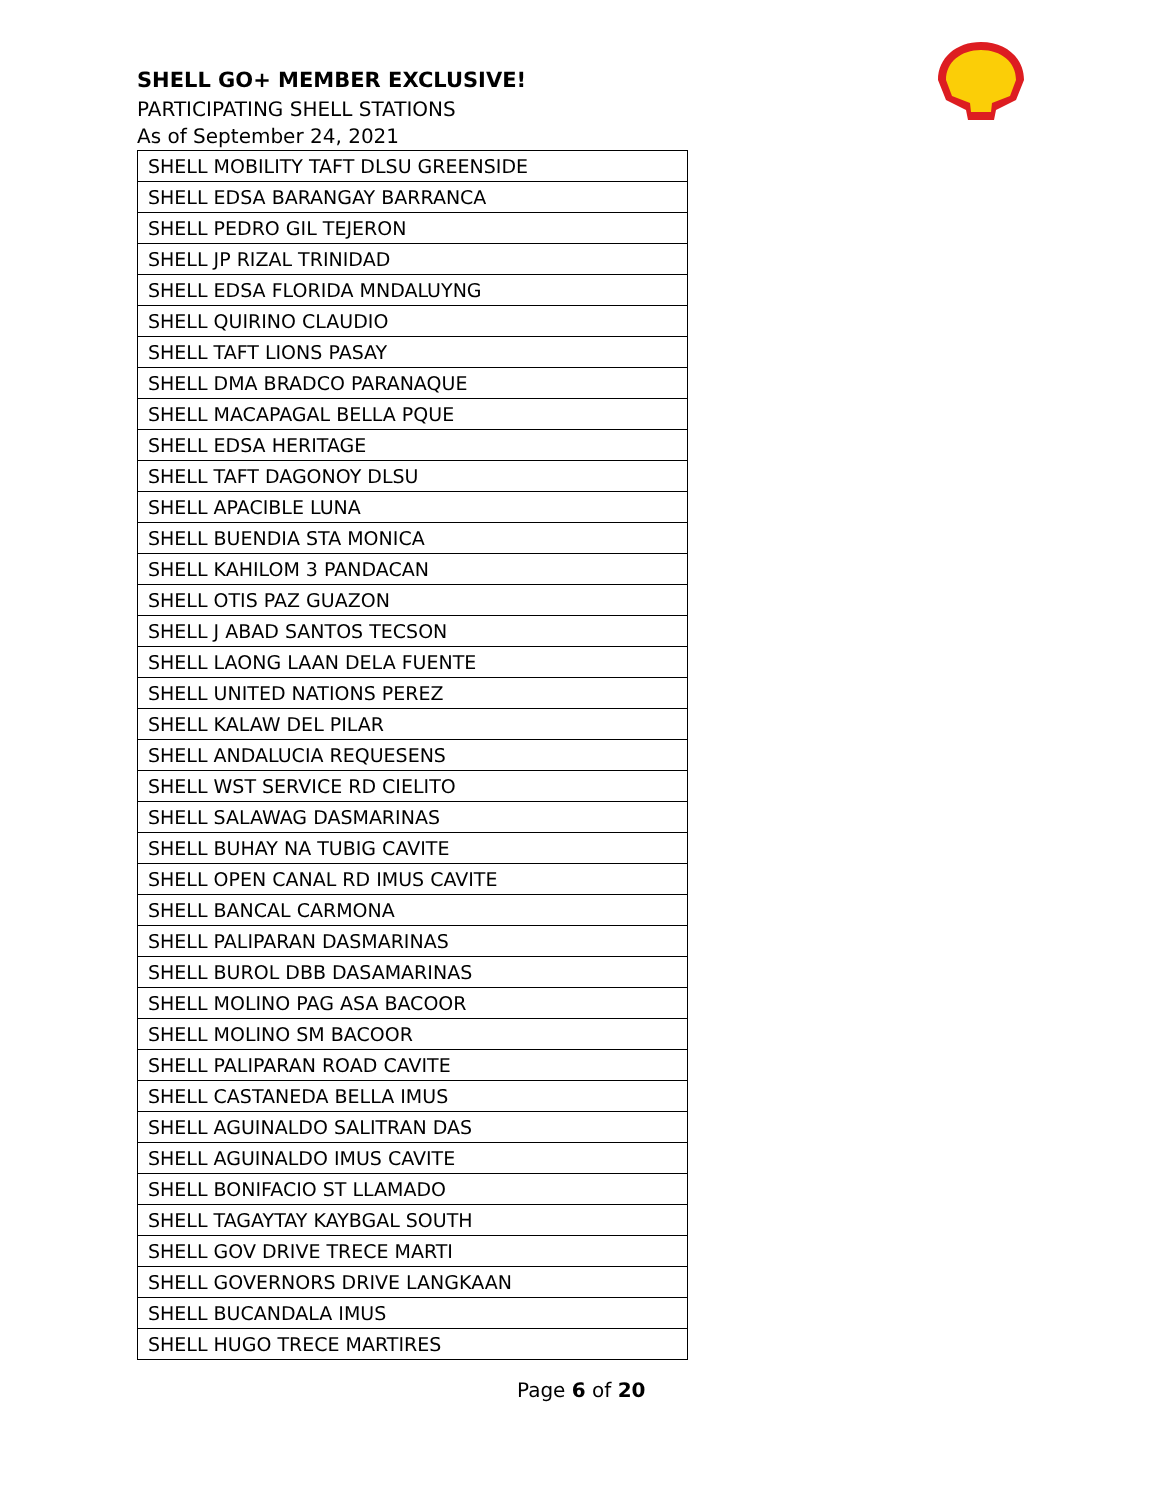SHELL GO+ MEMBER EXCLUSIVE!
PARTICIPATING SHELL STATIONS
As of September 24, 2021
| SHELL MOBILITY TAFT DLSU GREENSIDE |
| SHELL EDSA BARANGAY BARRANCA |
| SHELL PEDRO GIL TEJERON |
| SHELL JP RIZAL TRINIDAD |
| SHELL EDSA FLORIDA MNDALUYNG |
| SHELL QUIRINO CLAUDIO |
| SHELL TAFT LIONS PASAY |
| SHELL DMA BRADCO PARANAQUE |
| SHELL MACAPAGAL BELLA PQUE |
| SHELL EDSA HERITAGE |
| SHELL TAFT DAGONOY DLSU |
| SHELL APACIBLE LUNA |
| SHELL BUENDIA STA MONICA |
| SHELL KAHILOM 3 PANDACAN |
| SHELL OTIS PAZ GUAZON |
| SHELL J ABAD SANTOS TECSON |
| SHELL LAONG LAAN DELA FUENTE |
| SHELL UNITED NATIONS PEREZ |
| SHELL KALAW DEL PILAR |
| SHELL ANDALUCIA REQUESENS |
| SHELL WST SERVICE RD CIELITO |
| SHELL SALAWAG DASMARINAS |
| SHELL BUHAY NA TUBIG CAVITE |
| SHELL OPEN CANAL RD IMUS CAVITE |
| SHELL BANCAL CARMONA |
| SHELL PALIPARAN DASMARINAS |
| SHELL BUROL DBB DASAMARINAS |
| SHELL MOLINO PAG ASA BACOOR |
| SHELL MOLINO SM BACOOR |
| SHELL PALIPARAN ROAD CAVITE |
| SHELL CASTANEDA BELLA IMUS |
| SHELL AGUINALDO SALITRAN DAS |
| SHELL AGUINALDO IMUS CAVITE |
| SHELL BONIFACIO ST LLAMADO |
| SHELL TAGAYTAY KAYBGAL SOUTH |
| SHELL GOV DRIVE TRECE MARTI |
| SHELL GOVERNORS DRIVE LANGKAAN |
| SHELL BUCANDALA IMUS |
| SHELL HUGO TRECE MARTIRES |
Page 6 of 20